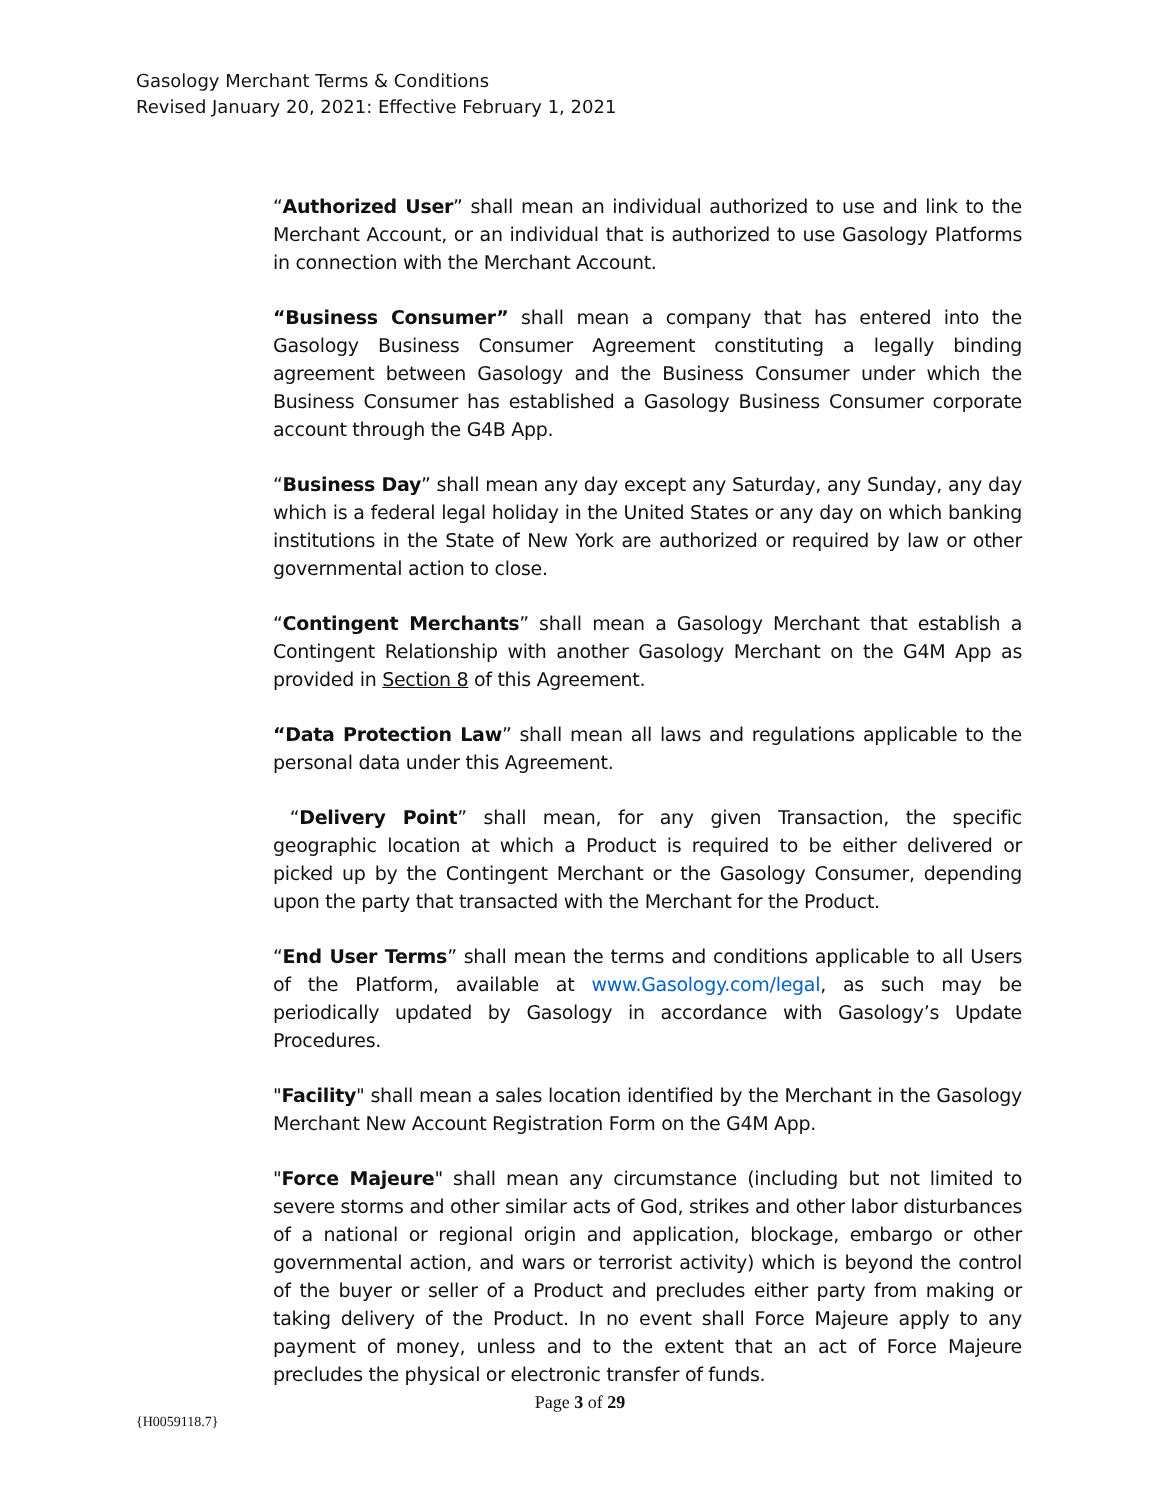Gasology Merchant Terms & Conditions
Revised January 20, 2021: Effective February 1, 2021
“Authorized User” shall mean an individual authorized to use and link to the Merchant Account, or an individual that is authorized to use Gasology Platforms in connection with the Merchant Account.
“Business Consumer” shall mean a company that has entered into the Gasology Business Consumer Agreement constituting a legally binding agreement between Gasology and the Business Consumer under which the Business Consumer has established a Gasology Business Consumer corporate account through the G4B App.
“Business Day” shall mean any day except any Saturday, any Sunday, any day which is a federal legal holiday in the United States or any day on which banking institutions in the State of New York are authorized or required by law or other governmental action to close.
“Contingent Merchants” shall mean a Gasology Merchant that establish a Contingent Relationship with another Gasology Merchant on the G4M App as provided in Section 8 of this Agreement.
“Data Protection Law” shall mean all laws and regulations applicable to the personal data under this Agreement.
“Delivery Point” shall mean, for any given Transaction, the specific geographic location at which a Product is required to be either delivered or picked up by the Contingent Merchant or the Gasology Consumer, depending upon the party that transacted with the Merchant for the Product.
“End User Terms” shall mean the terms and conditions applicable to all Users of the Platform, available at www.Gasology.com/legal, as such may be periodically updated by Gasology in accordance with Gasology’s Update Procedures.
"Facility" shall mean a sales location identified by the Merchant in the Gasology Merchant New Account Registration Form on the G4M App.
"Force Majeure" shall mean any circumstance (including but not limited to severe storms and other similar acts of God, strikes and other labor disturbances of a national or regional origin and application, blockage, embargo or other governmental action, and wars or terrorist activity) which is beyond the control of the buyer or seller of a Product and precludes either party from making or taking delivery of the Product. In no event shall Force Majeure apply to any payment of money, unless and to the extent that an act of Force Majeure precludes the physical or electronic transfer of funds.
Page 3 of 29
{H0059118.7}